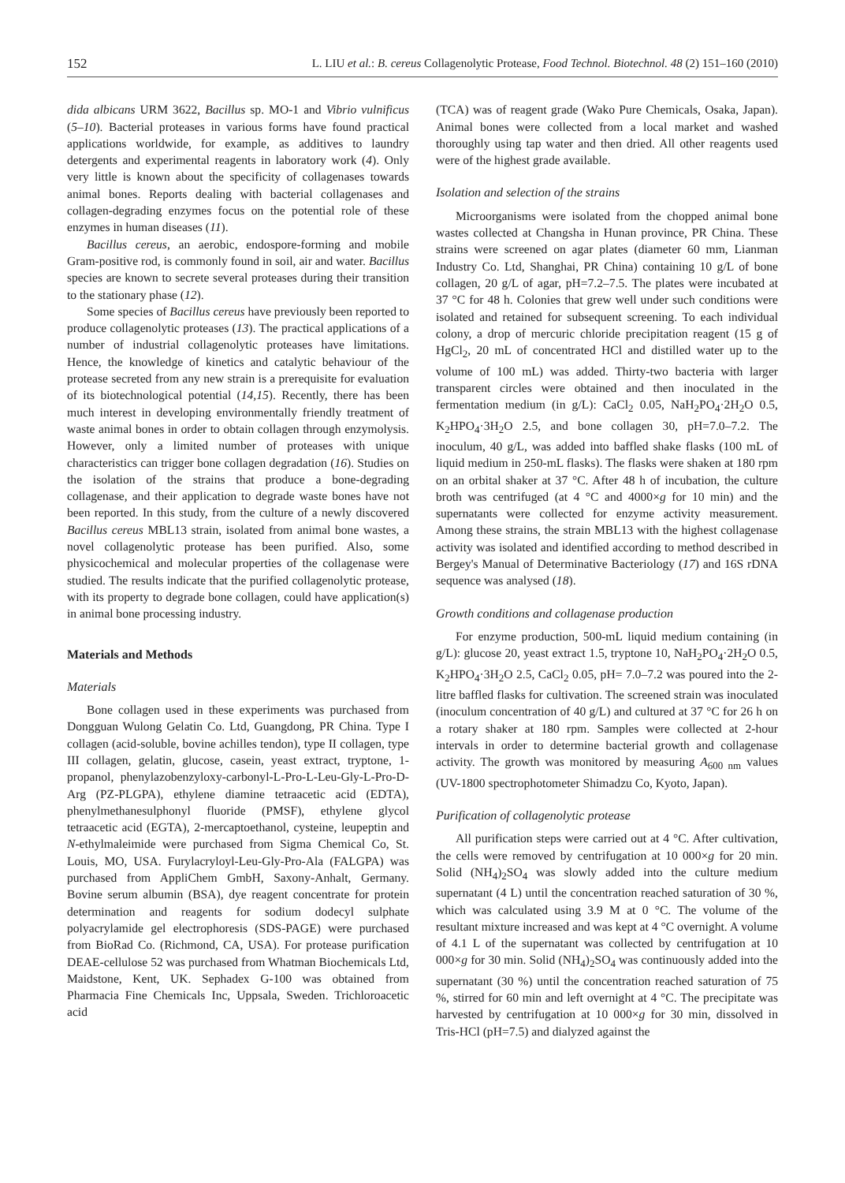152 L. LIU et al.: B. cereus Collagenolytic Protease, Food Technol. Biotechnol. 48 (2) 151–160 (2010)
dida albicans URM 3622, Bacillus sp. MO-1 and Vibrio vulnificus (5–10). Bacterial proteases in various forms have found practical applications worldwide, for example, as additives to laundry detergents and experimental reagents in laboratory work (4). Only very little is known about the specificity of collagenases towards animal bones. Reports dealing with bacterial collagenases and collagen-degrading enzymes focus on the potential role of these enzymes in human diseases (11).
Bacillus cereus, an aerobic, endospore-forming and mobile Gram-positive rod, is commonly found in soil, air and water. Bacillus species are known to secrete several proteases during their transition to the stationary phase (12).
Some species of Bacillus cereus have previously been reported to produce collagenolytic proteases (13). The practical applications of a number of industrial collagenolytic proteases have limitations. Hence, the knowledge of kinetics and catalytic behaviour of the protease secreted from any new strain is a prerequisite for evaluation of its biotechnological potential (14,15). Recently, there has been much interest in developing environmentally friendly treatment of waste animal bones in order to obtain collagen through enzymolysis. However, only a limited number of proteases with unique characteristics can trigger bone collagen degradation (16). Studies on the isolation of the strains that produce a bone-degrading collagenase, and their application to degrade waste bones have not been reported. In this study, from the culture of a newly discovered Bacillus cereus MBL13 strain, isolated from animal bone wastes, a novel collagenolytic protease has been purified. Also, some physicochemical and molecular properties of the collagenase were studied. The results indicate that the purified collagenolytic protease, with its property to degrade bone collagen, could have application(s) in animal bone processing industry.
Materials and Methods
Materials
Bone collagen used in these experiments was purchased from Dongguan Wulong Gelatin Co. Ltd, Guangdong, PR China. Type I collagen (acid-soluble, bovine achilles tendon), type II collagen, type III collagen, gelatin, glucose, casein, yeast extract, tryptone, 1-propanol, phenylazobenzyloxy-carbonyl-L-Pro-L-Leu-Gly-L-Pro-D-Arg (PZ-PLGPA), ethylene diamine tetraacetic acid (EDTA), phenylmethanesulphonyl fluoride (PMSF), ethylene glycol tetraacetic acid (EGTA), 2-mercaptoethanol, cysteine, leupeptin and N-ethylmaleimide were purchased from Sigma Chemical Co, St. Louis, MO, USA. Furylacryloyl-Leu-Gly-Pro-Ala (FALGPA) was purchased from AppliChem GmbH, Saxony-Anhalt, Germany. Bovine serum albumin (BSA), dye reagent concentrate for protein determination and reagents for sodium dodecyl sulphate polyacrylamide gel electrophoresis (SDS-PAGE) were purchased from BioRad Co. (Richmond, CA, USA). For protease purification DEAE-cellulose 52 was purchased from Whatman Biochemicals Ltd, Maidstone, Kent, UK. Sephadex G-100 was obtained from Pharmacia Fine Chemicals Inc, Uppsala, Sweden. Trichloroacetic acid
(TCA) was of reagent grade (Wako Pure Chemicals, Osaka, Japan). Animal bones were collected from a local market and washed thoroughly using tap water and then dried. All other reagents used were of the highest grade available.
Isolation and selection of the strains
Microorganisms were isolated from the chopped animal bone wastes collected at Changsha in Hunan province, PR China. These strains were screened on agar plates (diameter 60 mm, Lianman Industry Co. Ltd, Shanghai, PR China) containing 10 g/L of bone collagen, 20 g/L of agar, pH=7.2–7.5. The plates were incubated at 37 °C for 48 h. Colonies that grew well under such conditions were isolated and retained for subsequent screening. To each individual colony, a drop of mercuric chloride precipitation reagent (15 g of HgCl<sub>2</sub>, 20 mL of concentrated HCl and distilled water up to the volume of 100 mL) was added. Thirty-two bacteria with larger transparent circles were obtained and then inoculated in the fermentation medium (in g/L): CaCl<sub>2</sub> 0.05, NaH<sub>2</sub>PO<sub>4</sub>·2H<sub>2</sub>O 0.5, K<sub>2</sub>HPO<sub>4</sub>·3H<sub>2</sub>O 2.5, and bone collagen 30, pH=7.0–7.2. The inoculum, 40 g/L, was added into baffled shake flasks (100 mL of liquid medium in 250-mL flasks). The flasks were shaken at 180 rpm on an orbital shaker at 37 °C. After 48 h of incubation, the culture broth was centrifuged (at 4 °C and 4000×g for 10 min) and the supernatants were collected for enzyme activity measurement. Among these strains, the strain MBL13 with the highest collagenase activity was isolated and identified according to method described in Bergey's Manual of Determinative Bacteriology (17) and 16S rDNA sequence was analysed (18).
Growth conditions and collagenase production
For enzyme production, 500-mL liquid medium containing (in g/L): glucose 20, yeast extract 1.5, tryptone 10, NaH<sub>2</sub>PO<sub>4</sub>·2H<sub>2</sub>O 0.5, K<sub>2</sub>HPO<sub>4</sub>·3H<sub>2</sub>O 2.5, CaCl<sub>2</sub> 0.05, pH= 7.0–7.2 was poured into the 2-litre baffled flasks for cultivation. The screened strain was inoculated (inoculum concentration of 40 g/L) and cultured at 37 °C for 26 h on a rotary shaker at 180 rpm. Samples were collected at 2-hour intervals in order to determine bacterial growth and collagenase activity. The growth was monitored by measuring A<sub>600 nm</sub> values (UV-1800 spectrophotometer Shimadzu Co, Kyoto, Japan).
Purification of collagenolytic protease
All purification steps were carried out at 4 °C. After cultivation, the cells were removed by centrifugation at 10 000×g for 20 min. Solid (NH<sub>4</sub>)<sub>2</sub>SO<sub>4</sub> was slowly added into the culture medium supernatant (4 L) until the concentration reached saturation of 30 %, which was calculated using 3.9 M at 0 °C. The volume of the resultant mixture increased and was kept at 4 °C overnight. A volume of 4.1 L of the supernatant was collected by centrifugation at 10 000×g for 30 min. Solid (NH<sub>4</sub>)<sub>2</sub>SO<sub>4</sub> was continuously added into the supernatant (30 %) until the concentration reached saturation of 75 %, stirred for 60 min and left overnight at 4 °C. The precipitate was harvested by centrifugation at 10 000×g for 30 min, dissolved in Tris-HCl (pH=7.5) and dialyzed against the